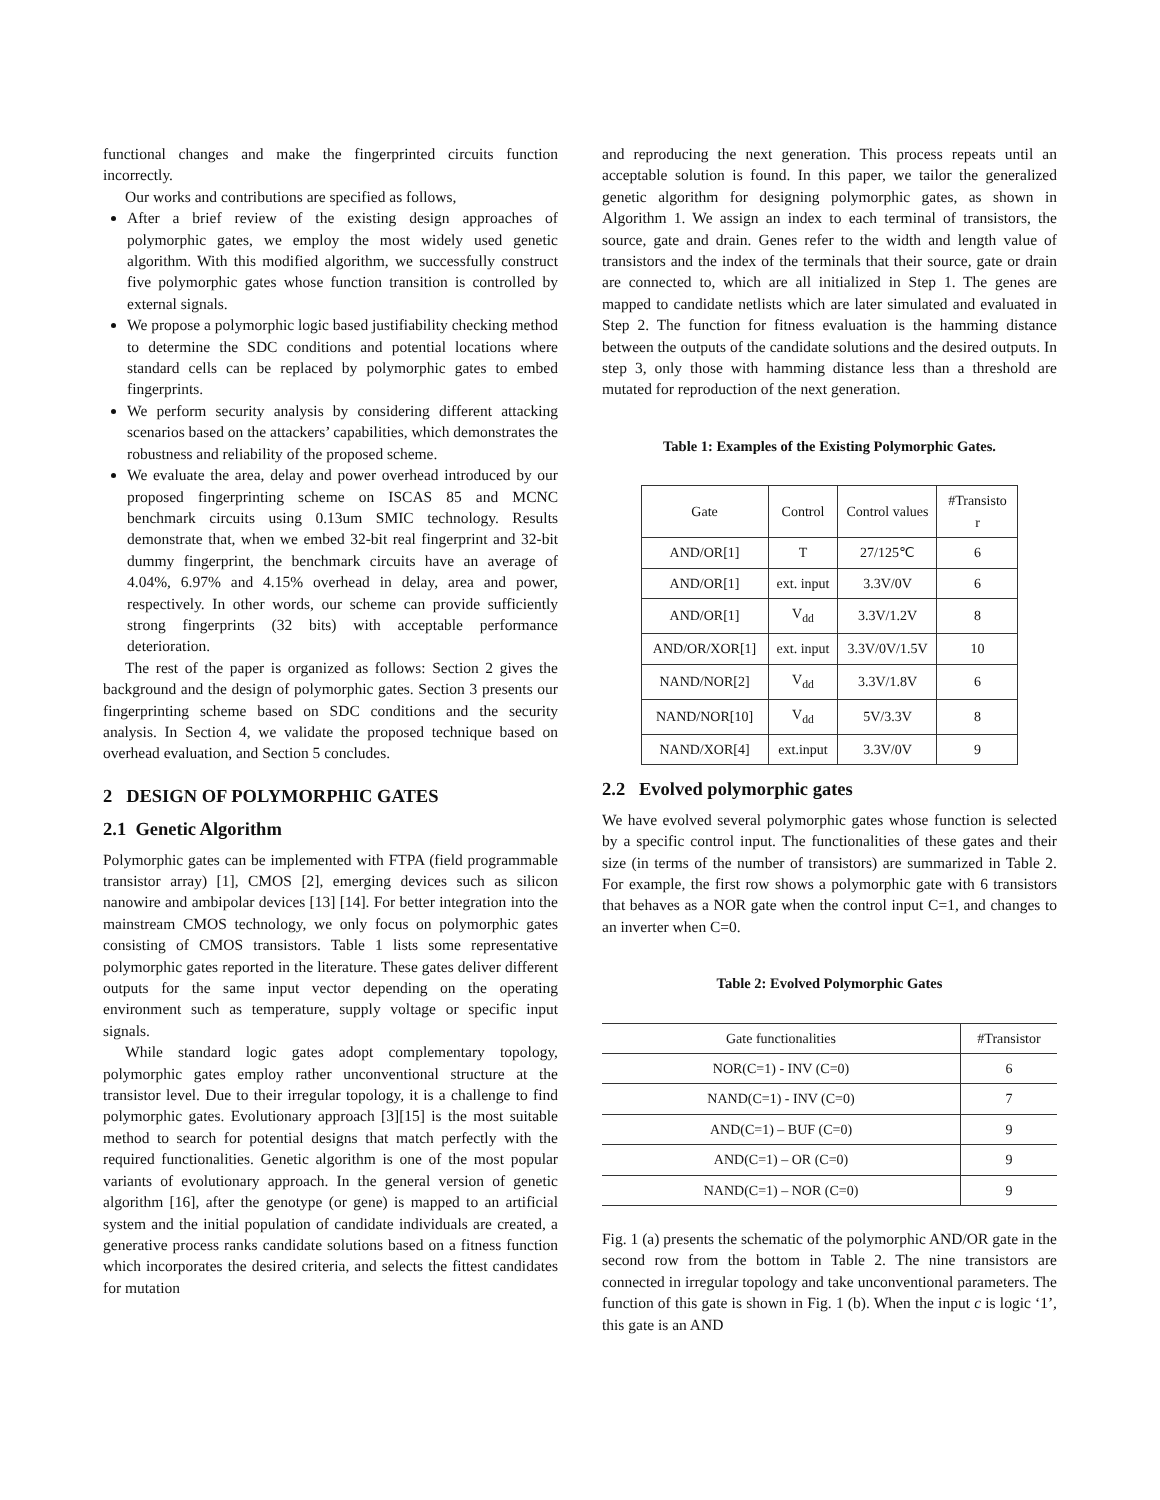functional changes and make the fingerprinted circuits function incorrectly.
Our works and contributions are specified as follows,
After a brief review of the existing design approaches of polymorphic gates, we employ the most widely used genetic algorithm. With this modified algorithm, we successfully construct five polymorphic gates whose function transition is controlled by external signals.
We propose a polymorphic logic based justifiability checking method to determine the SDC conditions and potential locations where standard cells can be replaced by polymorphic gates to embed fingerprints.
We perform security analysis by considering different attacking scenarios based on the attackers’ capabilities, which demonstrates the robustness and reliability of the proposed scheme.
We evaluate the area, delay and power overhead introduced by our proposed fingerprinting scheme on ISCAS 85 and MCNC benchmark circuits using 0.13um SMIC technology. Results demonstrate that, when we embed 32-bit real fingerprint and 32-bit dummy fingerprint, the benchmark circuits have an average of 4.04%, 6.97% and 4.15% overhead in delay, area and power, respectively. In other words, our scheme can provide sufficiently strong fingerprints (32 bits) with acceptable performance deterioration.
The rest of the paper is organized as follows: Section 2 gives the background and the design of polymorphic gates. Section 3 presents our fingerprinting scheme based on SDC conditions and the security analysis. In Section 4, we validate the proposed technique based on overhead evaluation, and Section 5 concludes.
2 DESIGN OF POLYMORPHIC GATES
2.1 Genetic Algorithm
Polymorphic gates can be implemented with FTPA (field programmable transistor array) [1], CMOS [2], emerging devices such as silicon nanowire and ambipolar devices [13] [14]. For better integration into the mainstream CMOS technology, we only focus on polymorphic gates consisting of CMOS transistors. Table 1 lists some representative polymorphic gates reported in the literature. These gates deliver different outputs for the same input vector depending on the operating environment such as temperature, supply voltage or specific input signals.
While standard logic gates adopt complementary topology, polymorphic gates employ rather unconventional structure at the transistor level. Due to their irregular topology, it is a challenge to find polymorphic gates. Evolutionary approach [3][15] is the most suitable method to search for potential designs that match perfectly with the required functionalities. Genetic algorithm is one of the most popular variants of evolutionary approach. In the general version of genetic algorithm [16], after the genotype (or gene) is mapped to an artificial system and the initial population of candidate individuals are created, a generative process ranks candidate solutions based on a fitness function which incorporates the desired criteria, and selects the fittest candidates for mutation
and reproducing the next generation. This process repeats until an acceptable solution is found. In this paper, we tailor the generalized genetic algorithm for designing polymorphic gates, as shown in Algorithm 1. We assign an index to each terminal of transistors, the source, gate and drain. Genes refer to the width and length value of transistors and the index of the terminals that their source, gate or drain are connected to, which are all initialized in Step 1. The genes are mapped to candidate netlists which are later simulated and evaluated in Step 2. The function for fitness evaluation is the hamming distance between the outputs of the candidate solutions and the desired outputs. In step 3, only those with hamming distance less than a threshold are mutated for reproduction of the next generation.
Table 1: Examples of the Existing Polymorphic Gates.
| Gate | Control | Control values | #Transisto r |
| --- | --- | --- | --- |
| AND/OR[1] | T | 27/125℃ | 6 |
| AND/OR[1] | ext. input | 3.3V/0V | 6 |
| AND/OR[1] | V<sub>dd</sub> | 3.3V/1.2V | 8 |
| AND/OR/XOR[1] | ext. input | 3.3V/0V/1.5V | 10 |
| NAND/NOR[2] | V<sub>dd</sub> | 3.3V/1.8V | 6 |
| NAND/NOR[10] | V<sub>dd</sub> | 5V/3.3V | 8 |
| NAND/XOR[4] | ext.input | 3.3V/0V | 9 |
2.2 Evolved polymorphic gates
We have evolved several polymorphic gates whose function is selected by a specific control input. The functionalities of these gates and their size (in terms of the number of transistors) are summarized in Table 2. For example, the first row shows a polymorphic gate with 6 transistors that behaves as a NOR gate when the control input C=1, and changes to an inverter when C=0.
Table 2: Evolved Polymorphic Gates
| Gate functionalities | #Transistor |
| --- | --- |
| NOR(C=1) - INV (C=0) | 6 |
| NAND(C=1) - INV (C=0) | 7 |
| AND(C=1) – BUF (C=0) | 9 |
| AND(C=1) – OR (C=0) | 9 |
| NAND(C=1) – NOR (C=0) | 9 |
Fig. 1 (a) presents the schematic of the polymorphic AND/OR gate in the second row from the bottom in Table 2. The nine transistors are connected in irregular topology and take unconventional parameters. The function of this gate is shown in Fig. 1 (b). When the input c is logic ‘1’, this gate is an AND